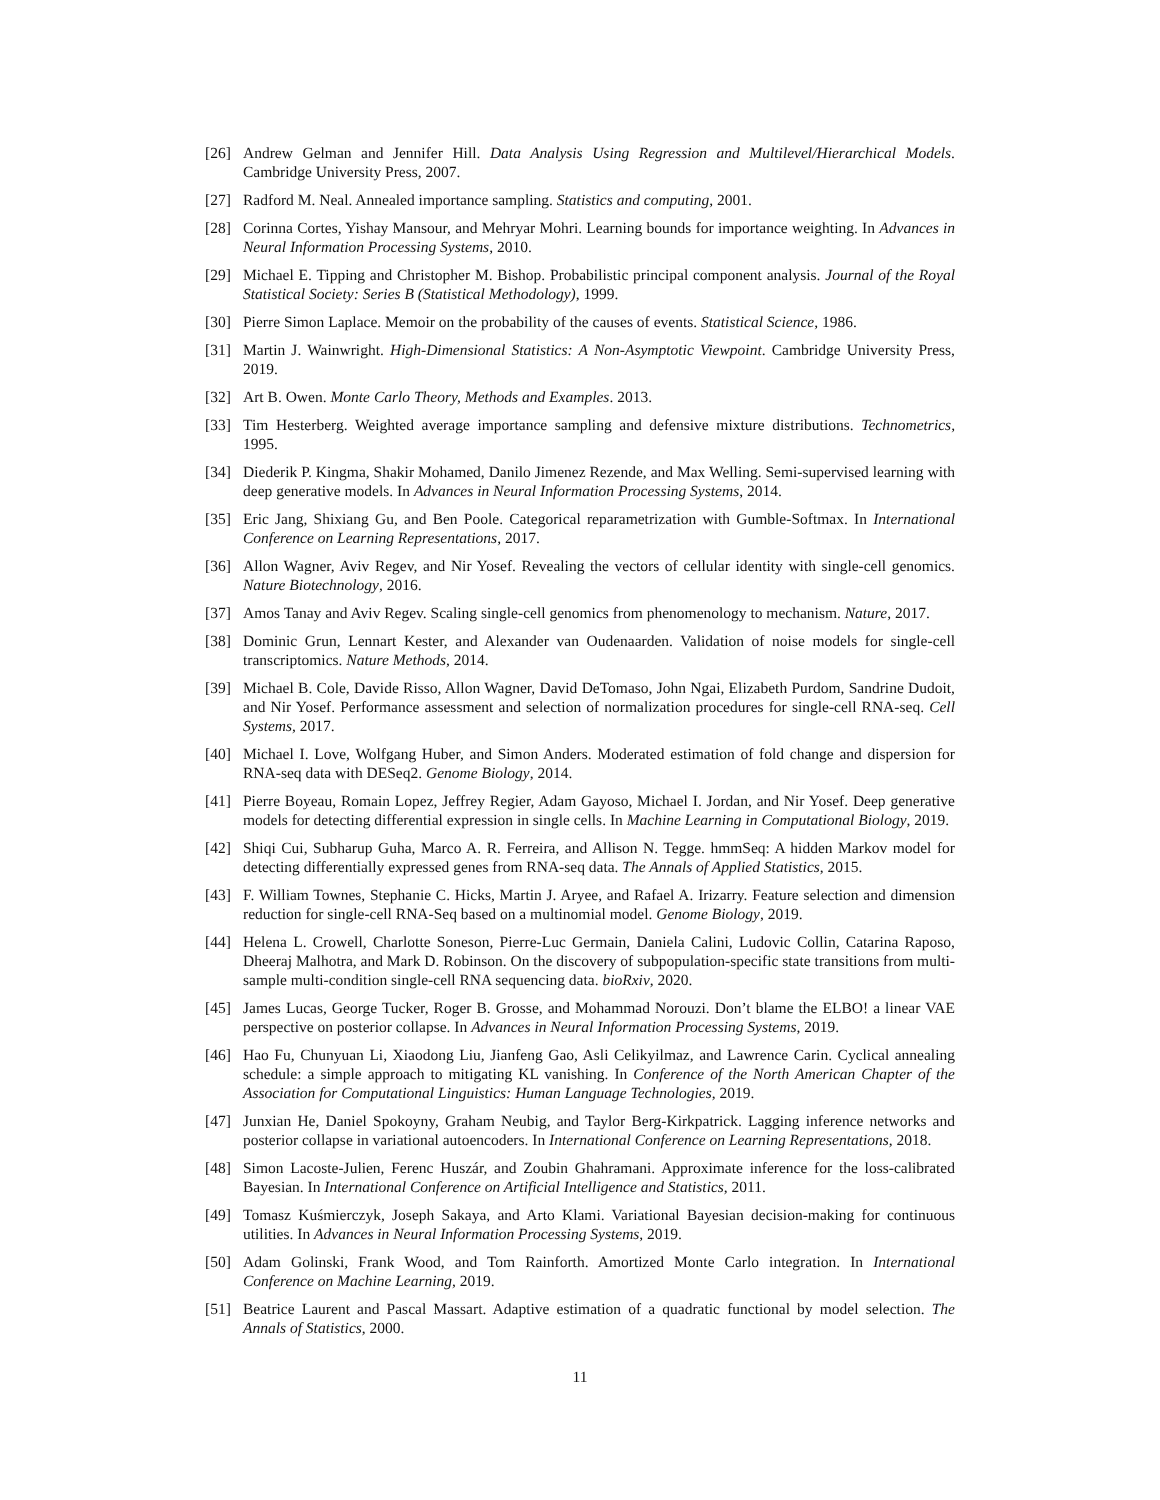[26] Andrew Gelman and Jennifer Hill. Data Analysis Using Regression and Multilevel/Hierarchical Models. Cambridge University Press, 2007.
[27] Radford M. Neal. Annealed importance sampling. Statistics and computing, 2001.
[28] Corinna Cortes, Yishay Mansour, and Mehryar Mohri. Learning bounds for importance weighting. In Advances in Neural Information Processing Systems, 2010.
[29] Michael E. Tipping and Christopher M. Bishop. Probabilistic principal component analysis. Journal of the Royal Statistical Society: Series B (Statistical Methodology), 1999.
[30] Pierre Simon Laplace. Memoir on the probability of the causes of events. Statistical Science, 1986.
[31] Martin J. Wainwright. High-Dimensional Statistics: A Non-Asymptotic Viewpoint. Cambridge University Press, 2019.
[32] Art B. Owen. Monte Carlo Theory, Methods and Examples. 2013.
[33] Tim Hesterberg. Weighted average importance sampling and defensive mixture distributions. Technometrics, 1995.
[34] Diederik P. Kingma, Shakir Mohamed, Danilo Jimenez Rezende, and Max Welling. Semi-supervised learning with deep generative models. In Advances in Neural Information Processing Systems, 2014.
[35] Eric Jang, Shixiang Gu, and Ben Poole. Categorical reparametrization with Gumble-Softmax. In International Conference on Learning Representations, 2017.
[36] Allon Wagner, Aviv Regev, and Nir Yosef. Revealing the vectors of cellular identity with single-cell genomics. Nature Biotechnology, 2016.
[37] Amos Tanay and Aviv Regev. Scaling single-cell genomics from phenomenology to mechanism. Nature, 2017.
[38] Dominic Grun, Lennart Kester, and Alexander van Oudenaarden. Validation of noise models for single-cell transcriptomics. Nature Methods, 2014.
[39] Michael B. Cole, Davide Risso, Allon Wagner, David DeTomaso, John Ngai, Elizabeth Purdom, Sandrine Dudoit, and Nir Yosef. Performance assessment and selection of normalization procedures for single-cell RNA-seq. Cell Systems, 2017.
[40] Michael I. Love, Wolfgang Huber, and Simon Anders. Moderated estimation of fold change and dispersion for RNA-seq data with DESeq2. Genome Biology, 2014.
[41] Pierre Boyeau, Romain Lopez, Jeffrey Regier, Adam Gayoso, Michael I. Jordan, and Nir Yosef. Deep generative models for detecting differential expression in single cells. In Machine Learning in Computational Biology, 2019.
[42] Shiqi Cui, Subharup Guha, Marco A. R. Ferreira, and Allison N. Tegge. hmmSeq: A hidden Markov model for detecting differentially expressed genes from RNA-seq data. The Annals of Applied Statistics, 2015.
[43] F. William Townes, Stephanie C. Hicks, Martin J. Aryee, and Rafael A. Irizarry. Feature selection and dimension reduction for single-cell RNA-Seq based on a multinomial model. Genome Biology, 2019.
[44] Helena L. Crowell, Charlotte Soneson, Pierre-Luc Germain, Daniela Calini, Ludovic Collin, Catarina Raposo, Dheeraj Malhotra, and Mark D. Robinson. On the discovery of subpopulation-specific state transitions from multi-sample multi-condition single-cell RNA sequencing data. bioRxiv, 2020.
[45] James Lucas, George Tucker, Roger B. Grosse, and Mohammad Norouzi. Don’t blame the ELBO! a linear VAE perspective on posterior collapse. In Advances in Neural Information Processing Systems, 2019.
[46] Hao Fu, Chunyuan Li, Xiaodong Liu, Jianfeng Gao, Asli Celikyilmaz, and Lawrence Carin. Cyclical annealing schedule: a simple approach to mitigating KL vanishing. In Conference of the North American Chapter of the Association for Computational Linguistics: Human Language Technologies, 2019.
[47] Junxian He, Daniel Spokoyny, Graham Neubig, and Taylor Berg-Kirkpatrick. Lagging inference networks and posterior collapse in variational autoencoders. In International Conference on Learning Representations, 2018.
[48] Simon Lacoste-Julien, Ferenc Huszár, and Zoubin Ghahramani. Approximate inference for the loss-calibrated Bayesian. In International Conference on Artificial Intelligence and Statistics, 2011.
[49] Tomasz Kuśmierczyk, Joseph Sakaya, and Arto Klami. Variational Bayesian decision-making for continuous utilities. In Advances in Neural Information Processing Systems, 2019.
[50] Adam Golinski, Frank Wood, and Tom Rainforth. Amortized Monte Carlo integration. In International Conference on Machine Learning, 2019.
[51] Beatrice Laurent and Pascal Massart. Adaptive estimation of a quadratic functional by model selection. The Annals of Statistics, 2000.
11